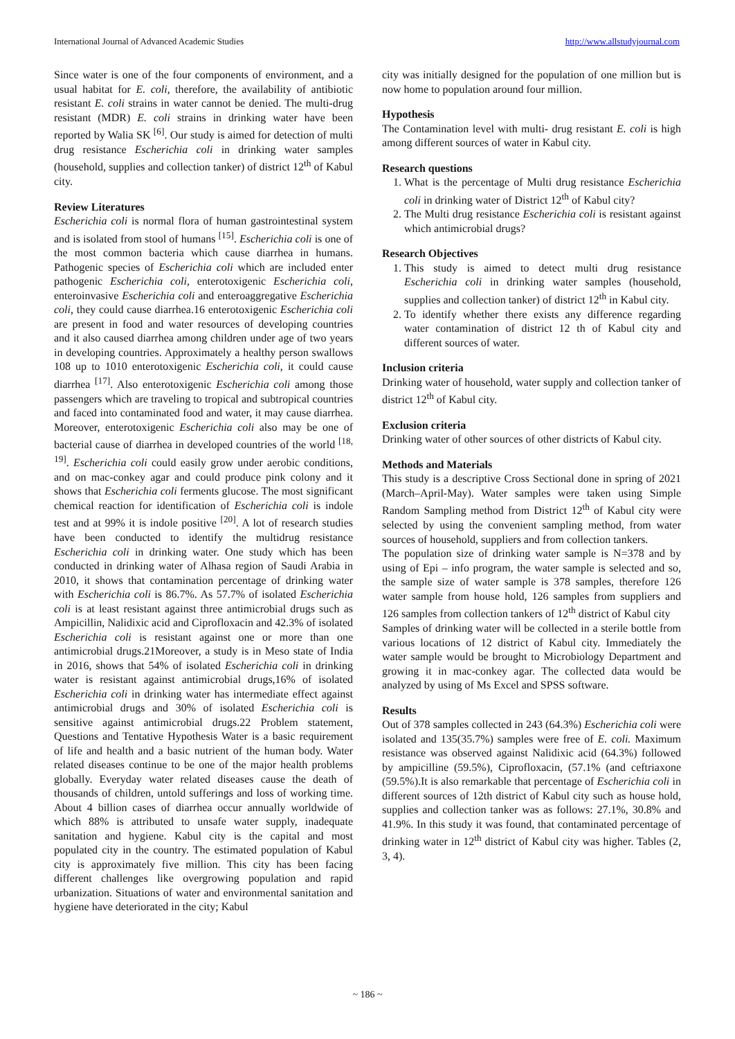International Journal of Advanced Academic Studies http://www.allstudyjournal.com
Since water is one of the four components of environment, and a usual habitat for E. coli, therefore, the availability of antibiotic resistant E. coli strains in water cannot be denied. The multi-drug resistant (MDR) E. coli strains in drinking water have been reported by Walia SK <sup>[6]</sup>. Our study is aimed for detection of multi drug resistance Escherichia coli in drinking water samples (household, supplies and collection tanker) of district 12<sup>th</sup> of Kabul city.
Review Literatures
Escherichia coli is normal flora of human gastrointestinal system and is isolated from stool of humans <sup>[15]</sup>. Escherichia coli is one of the most common bacteria which cause diarrhea in humans. Pathogenic species of Escherichia coli which are included enter pathogenic Escherichia coli, enterotoxigenic Escherichia coli, enteroinvasive Escherichia coli and enteroaggregative Escherichia coli, they could cause diarrhea.16 enterotoxigenic Escherichia coli are present in food and water resources of developing countries and it also caused diarrhea among children under age of two years in developing countries. Approximately a healthy person swallows 108 up to 1010 enterotoxigenic Escherichia coli, it could cause diarrhea <sup>[17]</sup>. Also enterotoxigenic Escherichia coli among those passengers which are traveling to tropical and subtropical countries and faced into contaminated food and water, it may cause diarrhea. Moreover, enterotoxigenic Escherichia coli also may be one of bacterial cause of diarrhea in developed countries of the world <sup>[18, 19]</sup>. Escherichia coli could easily grow under aerobic conditions, and on mac-conkey agar and could produce pink colony and it shows that Escherichia coli ferments glucose. The most significant chemical reaction for identification of Escherichia coli is indole test and at 99% it is indole positive <sup>[20]</sup>. A lot of research studies have been conducted to identify the multidrug resistance Escherichia coli in drinking water. One study which has been conducted in drinking water of Alhasa region of Saudi Arabia in 2010, it shows that contamination percentage of drinking water with Escherichia coli is 86.7%. As 57.7% of isolated Escherichia coli is at least resistant against three antimicrobial drugs such as Ampicillin, Nalidixic acid and Ciprofloxacin and 42.3% of isolated Escherichia coli is resistant against one or more than one antimicrobial drugs.21Moreover, a study is in Meso state of India in 2016, shows that 54% of isolated Escherichia coli in drinking water is resistant against antimicrobial drugs,16% of isolated Escherichia coli in drinking water has intermediate effect against antimicrobial drugs and 30% of isolated Escherichia coli is sensitive against antimicrobial drugs.22 Problem statement, Questions and Tentative Hypothesis Water is a basic requirement of life and health and a basic nutrient of the human body. Water related diseases continue to be one of the major health problems globally. Everyday water related diseases cause the death of thousands of children, untold sufferings and loss of working time. About 4 billion cases of diarrhea occur annually worldwide of which 88% is attributed to unsafe water supply, inadequate sanitation and hygiene. Kabul city is the capital and most populated city in the country. The estimated population of Kabul city is approximately five million. This city has been facing different challenges like overgrowing population and rapid urbanization. Situations of water and environmental sanitation and hygiene have deteriorated in the city; Kabul
city was initially designed for the population of one million but is now home to population around four million.
Hypothesis
The Contamination level with multi- drug resistant E. coli is high among different sources of water in Kabul city.
Research questions
1. What is the percentage of Multi drug resistance Escherichia coli in drinking water of District 12<sup>th</sup> of Kabul city?
2. The Multi drug resistance Escherichia coli is resistant against which antimicrobial drugs?
Research Objectives
1. This study is aimed to detect multi drug resistance Escherichia coli in drinking water samples (household, supplies and collection tanker) of district 12<sup>th</sup> in Kabul city.
2. To identify whether there exists any difference regarding water contamination of district 12 th of Kabul city and different sources of water.
Inclusion criteria
Drinking water of household, water supply and collection tanker of district 12<sup>th</sup> of Kabul city.
Exclusion criteria
Drinking water of other sources of other districts of Kabul city.
Methods and Materials
This study is a descriptive Cross Sectional done in spring of 2021 (March–April-May). Water samples were taken using Simple Random Sampling method from District 12<sup>th</sup> of Kabul city were selected by using the convenient sampling method, from water sources of household, suppliers and from collection tankers.
The population size of drinking water sample is N=378 and by using of Epi – info program, the water sample is selected and so, the sample size of water sample is 378 samples, therefore 126 water sample from house hold, 126 samples from suppliers and 126 samples from collection tankers of 12<sup>th</sup> district of Kabul city
Samples of drinking water will be collected in a sterile bottle from various locations of 12 district of Kabul city. Immediately the water sample would be brought to Microbiology Department and growing it in mac-conkey agar. The collected data would be analyzed by using of Ms Excel and SPSS software.
Results
Out of 378 samples collected in 243 (64.3%) Escherichia coli were isolated and 135(35.7%) samples were free of E. coli. Maximum resistance was observed against Nalidixic acid (64.3%) followed by ampicilline (59.5%), Ciprofloxacin, (57.1% (and ceftriaxone (59.5%).It is also remarkable that percentage of Escherichia coli in different sources of 12th district of Kabul city such as house hold, supplies and collection tanker was as follows: 27.1%, 30.8% and 41.9%. In this study it was found, that contaminated percentage of drinking water in 12<sup>th</sup> district of Kabul city was higher. Tables (2, 3, 4).
~ 186 ~